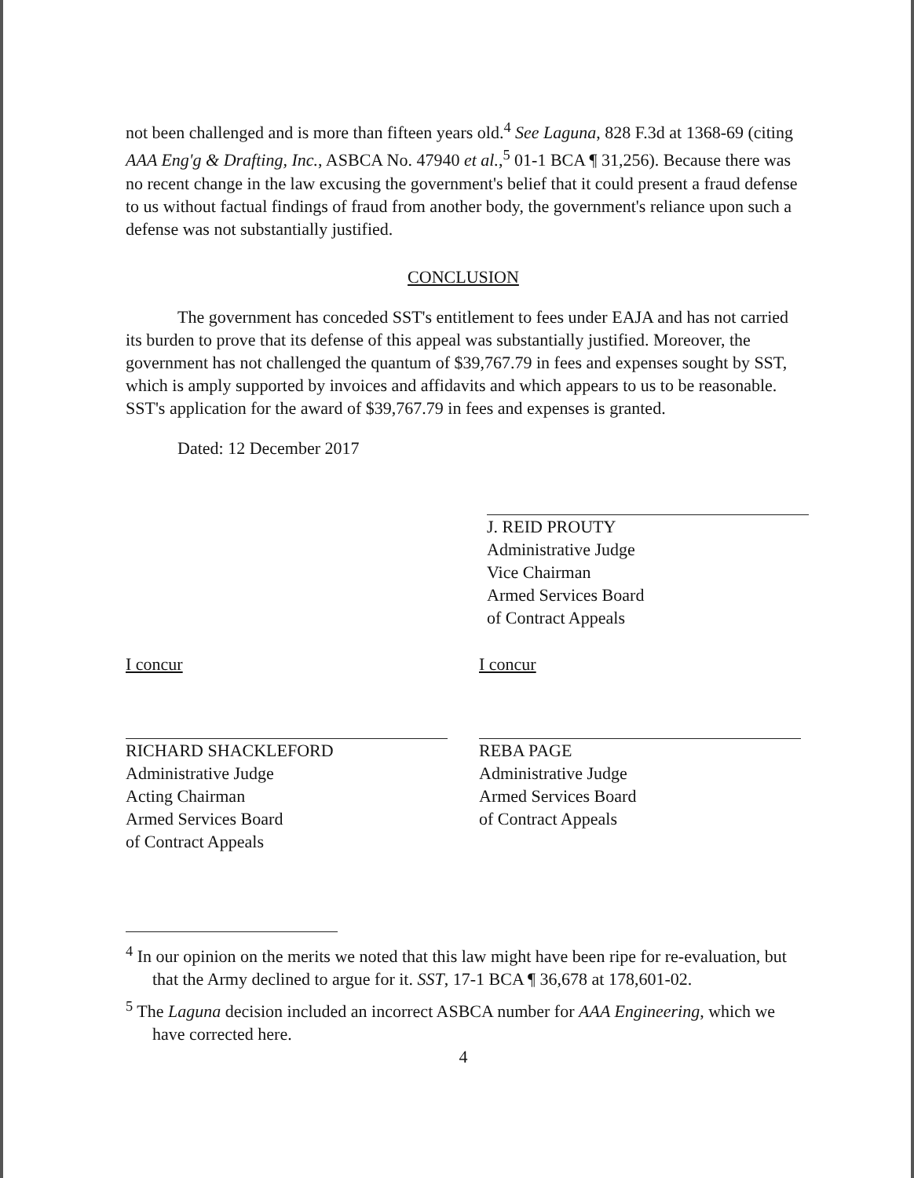not been challenged and is more than fifteen years old.<sup>4</sup> See Laguna, 828 F.3d at 1368-69 (citing AAA Eng'g & Drafting, Inc., ASBCA No. 47940 et al.,<sup>5</sup> 01-1 BCA ¶ 31,256). Because there was no recent change in the law excusing the government's belief that it could present a fraud defense to us without factual findings of fraud from another body, the government's reliance upon such a defense was not substantially justified.
CONCLUSION
The government has conceded SST's entitlement to fees under EAJA and has not carried its burden to prove that its defense of this appeal was substantially justified. Moreover, the government has not challenged the quantum of $39,767.79 in fees and expenses sought by SST, which is amply supported by invoices and affidavits and which appears to us to be reasonable. SST's application for the award of $39,767.79 in fees and expenses is granted.
Dated: 12 December 2017
J. REID PROUTY
Administrative Judge
Vice Chairman
Armed Services Board
of Contract Appeals
I concur
RICHARD SHACKLEFORD
Administrative Judge
Acting Chairman
Armed Services Board
of Contract Appeals
I concur
REBA PAGE
Administrative Judge
Armed Services Board
of Contract Appeals
<sup>4</sup> In our opinion on the merits we noted that this law might have been ripe for re-evaluation, but that the Army declined to argue for it. SST, 17-1 BCA ¶ 36,678 at 178,601-02.
<sup>5</sup> The Laguna decision included an incorrect ASBCA number for AAA Engineering, which we have corrected here.
4